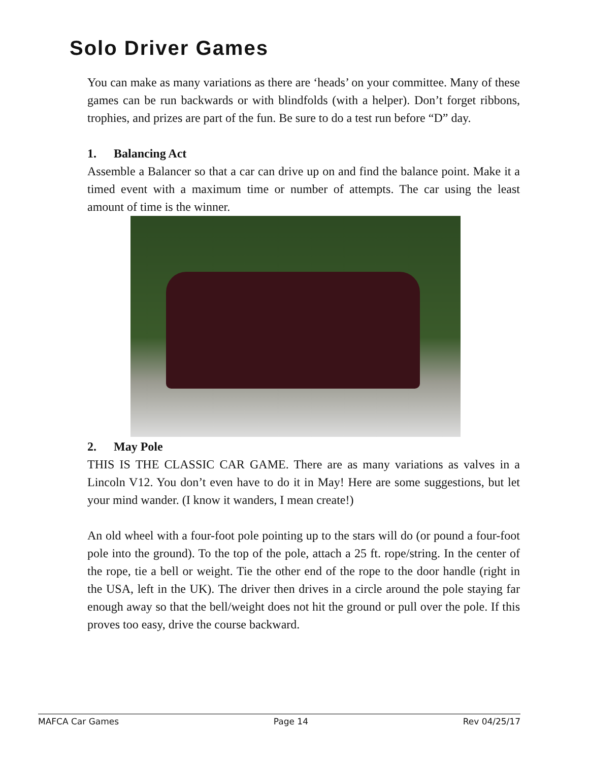Solo Driver Games
You can make as many variations as there are ‘heads’ on your committee. Many of these games can be run backwards or with blindfolds (with a helper). Don’t forget ribbons, trophies, and prizes are part of the fun. Be sure to do a test run before “D” day.
1. Balancing Act
Assemble a Balancer so that a car can drive up on and find the balance point. Make it a timed event with a maximum time or number of attempts. The car using the least amount of time is the winner.
2. May Pole
THIS IS THE CLASSIC CAR GAME. There are as many variations as valves in a Lincoln V12. You don’t even have to do it in May! Here are some suggestions, but let your mind wander. (I know it wanders, I mean create!)
An old wheel with a four-foot pole pointing up to the stars will do (or pound a four-foot pole into the ground). To the top of the pole, attach a 25 ft. rope/string. In the center of the rope, tie a bell or weight. Tie the other end of the rope to the door handle (right in the USA, left in the UK). The driver then drives in a circle around the pole staying far enough away so that the bell/weight does not hit the ground or pull over the pole. If this proves too easy, drive the course backward.
MAFCA Car Games Page 14 Rev 04/25/17